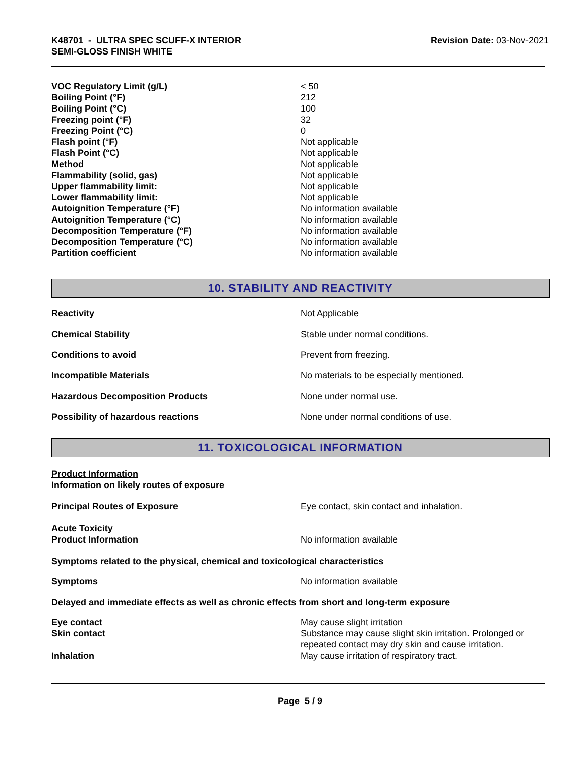K48701 - ULTRA SPEC SCUFF-X INTERIOR
SEMI-GLOSS FINISH WHITE
Revision Date: 03-Nov-2021
| VOC Regulatory Limit (g/L) | < 50 |
| Boiling Point (°F) | 212 |
| Boiling Point (°C) | 100 |
| Freezing point (°F) | 32 |
| Freezing Point (°C) | 0 |
| Flash point (°F) | Not applicable |
| Flash Point (°C) | Not applicable |
| Method | Not applicable |
| Flammability (solid, gas) | Not applicable |
| Upper flammability limit: | Not applicable |
| Lower flammability limit: | Not applicable |
| Autoignition Temperature (°F) | No information available |
| Autoignition Temperature (°C) | No information available |
| Decomposition Temperature (°F) | No information available |
| Decomposition Temperature (°C) | No information available |
| Partition coefficient | No information available |
10. STABILITY AND REACTIVITY
| Reactivity | Not Applicable |
| Chemical Stability | Stable under normal conditions. |
| Conditions to avoid | Prevent from freezing. |
| Incompatible Materials | No materials to be especially mentioned. |
| Hazardous Decomposition Products | None under normal use. |
| Possibility of hazardous reactions | None under normal conditions of use. |
11. TOXICOLOGICAL INFORMATION
Product Information
Information on likely routes of exposure
| Principal Routes of Exposure | Eye contact, skin contact and inhalation. |
| Acute Toxicity Product Information | No information available |
Symptoms related to the physical, chemical and toxicological characteristics
| Symptoms | No information available |
Delayed and immediate effects as well as chronic effects from short and long-term exposure
| Eye contact | May cause slight irritation |
| Skin contact | Substance may cause slight skin irritation. Prolonged or repeated contact may dry skin and cause irritation. |
| Inhalation | May cause irritation of respiratory tract. |
Page 5 / 9